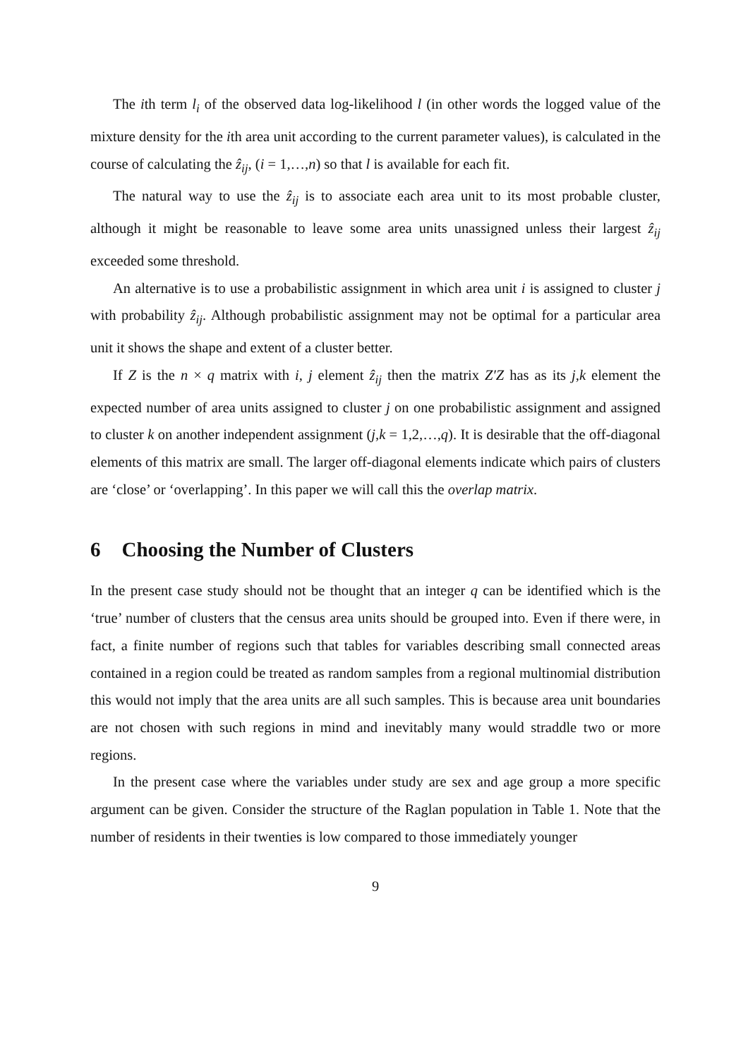The ith term l<sub>i</sub> of the observed data log-likelihood l (in other words the logged value of the mixture density for the ith area unit according to the current parameter values), is calculated in the course of calculating the ẑ<sub>ij</sub>, (i = 1,…,n) so that l is available for each fit.
The natural way to use the ẑ<sub>ij</sub> is to associate each area unit to its most probable cluster, although it might be reasonable to leave some area units unassigned unless their largest ẑ<sub>ij</sub> exceeded some threshold.
An alternative is to use a probabilistic assignment in which area unit i is assigned to cluster j with probability ẑ<sub>ij</sub>. Although probabilistic assignment may not be optimal for a particular area unit it shows the shape and extent of a cluster better.
If Z is the n × q matrix with i, j element ẑ<sub>ij</sub> then the matrix Z′Z has as its j,k element the expected number of area units assigned to cluster j on one probabilistic assignment and assigned to cluster k on another independent assignment (j,k = 1,2,…,q). It is desirable that the off-diagonal elements of this matrix are small. The larger off-diagonal elements indicate which pairs of clusters are ‘close’ or ‘overlapping’. In this paper we will call this the overlap matrix.
6 Choosing the Number of Clusters
In the present case study should not be thought that an integer q can be identified which is the ‘true’ number of clusters that the census area units should be grouped into. Even if there were, in fact, a finite number of regions such that tables for variables describing small connected areas contained in a region could be treated as random samples from a regional multinomial distribution this would not imply that the area units are all such samples. This is because area unit boundaries are not chosen with such regions in mind and inevitably many would straddle two or more regions.
In the present case where the variables under study are sex and age group a more specific argument can be given. Consider the structure of the Raglan population in Table 1. Note that the number of residents in their twenties is low compared to those immediately younger
9